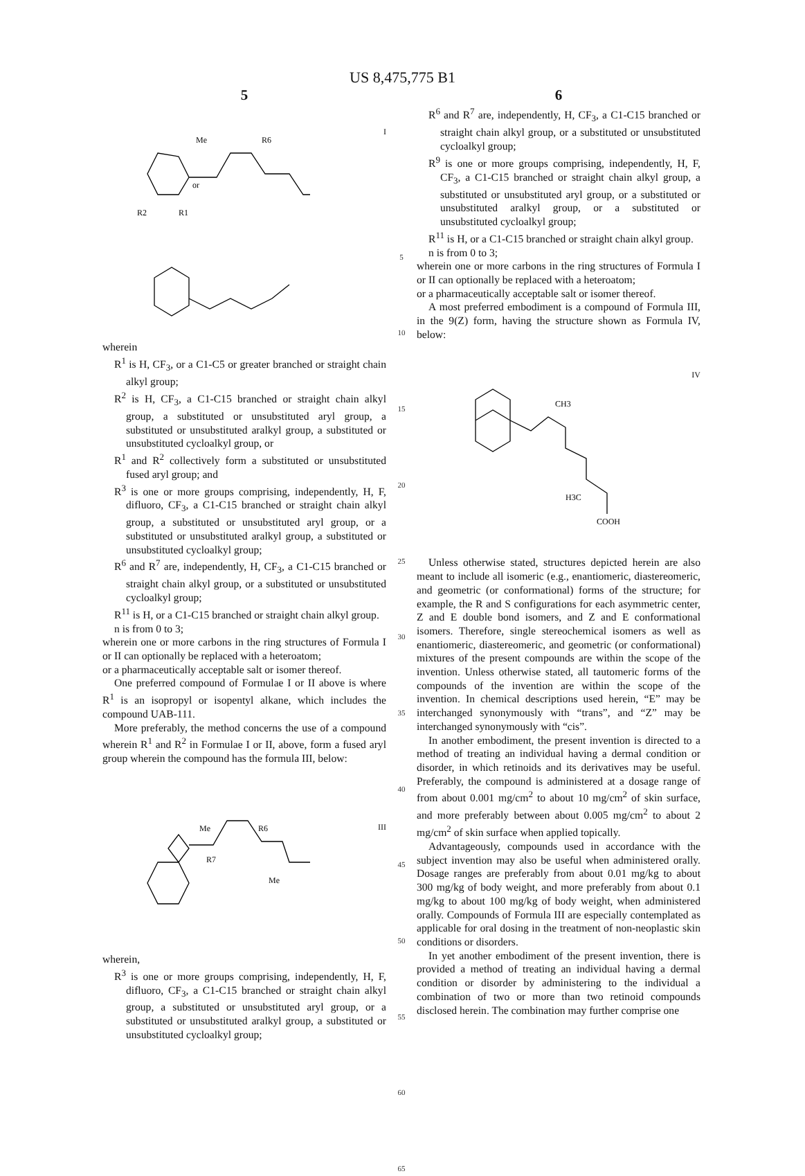US 8,475,775 B1
5
I
Me
R6
R2
R1
or
wherein
R<sup>1</sup> is H, CF<sub>3</sub>, or a C1-C5 or greater branched or straight chain alkyl group;
R<sup>2</sup> is H, CF<sub>3</sub>, a C1-C15 branched or straight chain alkyl group, a substituted or unsubstituted aryl group, a substituted or unsubstituted aralkyl group, a substituted or unsubstituted cycloalkyl group, or
R<sup>1</sup> and R<sup>2</sup> collectively form a substituted or unsubstituted fused aryl group; and
R<sup>3</sup> is one or more groups comprising, independently, H, F, difluoro, CF<sub>3</sub>, a C1-C15 branched or straight chain alkyl group, a substituted or unsubstituted aryl group, or a substituted or unsubstituted aralkyl group, a substituted or unsubstituted cycloalkyl group;
R<sup>6</sup> and R<sup>7</sup> are, independently, H, CF<sub>3</sub>, a C1-C15 branched or straight chain alkyl group, or a substituted or unsubstituted cycloalkyl group;
R<sup>11</sup> is H, or a C1-C15 branched or straight chain alkyl group.
n is from 0 to 3;
wherein one or more carbons in the ring structures of Formula I or II can optionally be replaced with a heteroatom;
or a pharmaceutically acceptable salt or isomer thereof.
One preferred compound of Formulae I or II above is where R<sup>1</sup> is an isopropyl or isopentyl alkane, which includes the compound UAB-111.
More preferably, the method concerns the use of a compound wherein R<sup>1</sup> and R<sup>2</sup> in Formulae I or II, above, form a fused aryl group wherein the compound has the formula III, below:
III
Me
R6
R7
Me
wherein,
R<sup>3</sup> is one or more groups comprising, independently, H, F, difluoro, CF<sub>3</sub>, a C1-C15 branched or straight chain alkyl group, a substituted or unsubstituted aryl group, or a substituted or unsubstituted aralkyl group, a substituted or unsubstituted cycloalkyl group;
5
10
15
20
25
30
35
40
45
50
55
60
65
6
R<sup>6</sup> and R<sup>7</sup> are, independently, H, CF<sub>3</sub>, a C1-C15 branched or straight chain alkyl group, or a substituted or unsubstituted cycloalkyl group;
R<sup>9</sup> is one or more groups comprising, independently, H, F, CF<sub>3</sub>, a C1-C15 branched or straight chain alkyl group, a substituted or unsubstituted aryl group, or a substituted or unsubstituted aralkyl group, or a substituted or unsubstituted cycloalkyl group;
R<sup>11</sup> is H, or a C1-C15 branched or straight chain alkyl group.
n is from 0 to 3;
wherein one or more carbons in the ring structures of Formula I or II can optionally be replaced with a heteroatom;
or a pharmaceutically acceptable salt or isomer thereof.
A most preferred embodiment is a compound of Formula III, in the 9(Z) form, having the structure shown as Formula IV, below:
IV
CH3
H3C
COOH
Unless otherwise stated, structures depicted herein are also meant to include all isomeric (e.g., enantiomeric, diastereomeric, and geometric (or conformational) forms of the structure; for example, the R and S configurations for each asymmetric center, Z and E double bond isomers, and Z and E conformational isomers. Therefore, single stereochemical isomers as well as enantiomeric, diastereomeric, and geometric (or conformational) mixtures of the present compounds are within the scope of the invention. Unless otherwise stated, all tautomeric forms of the compounds of the invention are within the scope of the invention. In chemical descriptions used herein, “E” may be interchanged synonymously with “trans”, and “Z” may be interchanged synonymously with “cis”.
In another embodiment, the present invention is directed to a method of treating an individual having a dermal condition or disorder, in which retinoids and its derivatives may be useful. Preferably, the compound is administered at a dosage range of from about 0.001 mg/cm<sup>2</sup> to about 10 mg/cm<sup>2</sup> of skin surface, and more preferably between about 0.005 mg/cm<sup>2</sup> to about 2 mg/cm<sup>2</sup> of skin surface when applied topically.
Advantageously, compounds used in accordance with the subject invention may also be useful when administered orally. Dosage ranges are preferably from about 0.01 mg/kg to about 300 mg/kg of body weight, and more preferably from about 0.1 mg/kg to about 100 mg/kg of body weight, when administered orally. Compounds of Formula III are especially contemplated as applicable for oral dosing in the treatment of non-neoplastic skin conditions or disorders.
In yet another embodiment of the present invention, there is provided a method of treating an individual having a dermal condition or disorder by administering to the individual a combination of two or more than two retinoid compounds disclosed herein. The combination may further comprise one